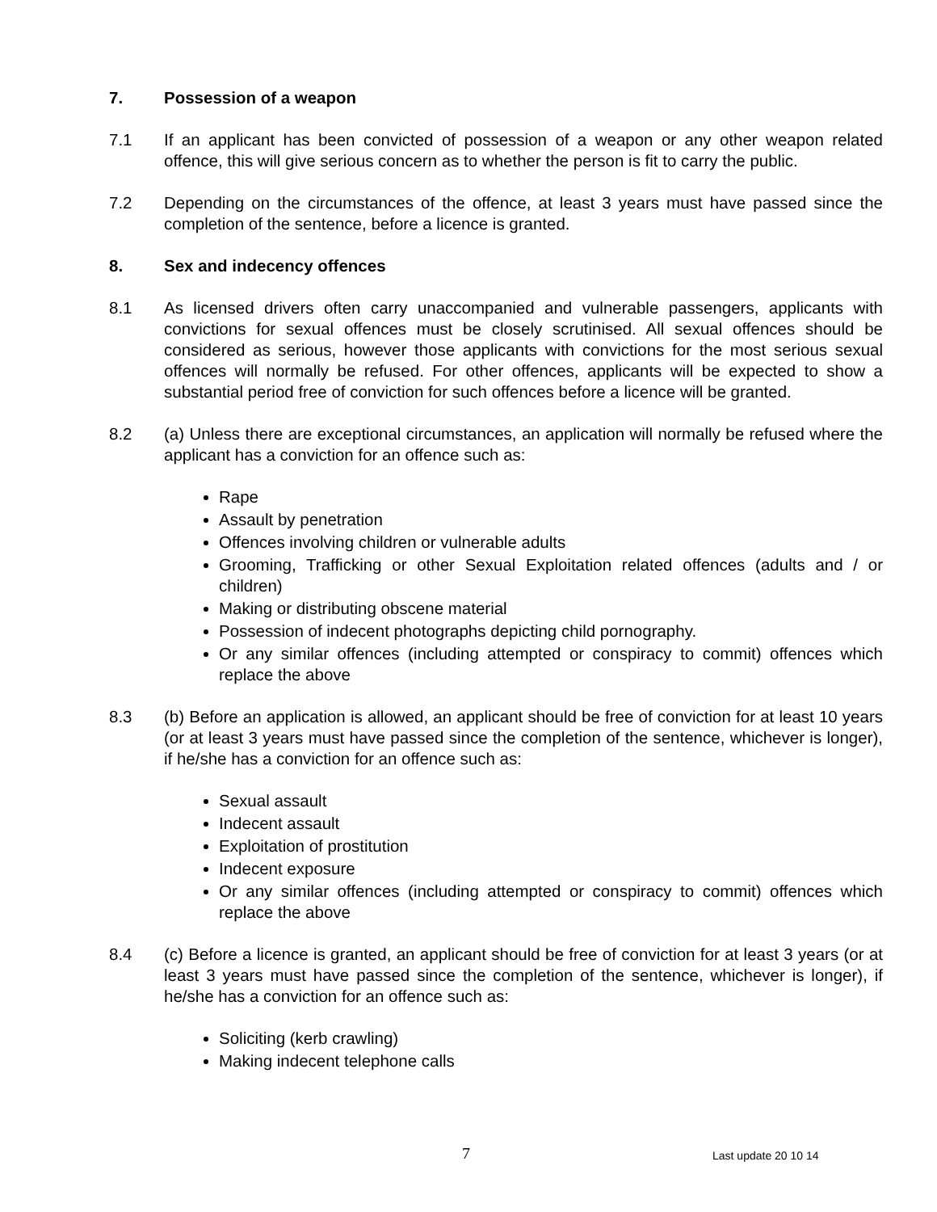7. Possession of a weapon
7.1 If an applicant has been convicted of possession of a weapon or any other weapon related offence, this will give serious concern as to whether the person is fit to carry the public.
7.2 Depending on the circumstances of the offence, at least 3 years must have passed since the completion of the sentence, before a licence is granted.
8. Sex and indecency offences
8.1 As licensed drivers often carry unaccompanied and vulnerable passengers, applicants with convictions for sexual offences must be closely scrutinised. All sexual offences should be considered as serious, however those applicants with convictions for the most serious sexual offences will normally be refused. For other offences, applicants will be expected to show a substantial period free of conviction for such offences before a licence will be granted.
8.2 (a) Unless there are exceptional circumstances, an application will normally be refused where the applicant has a conviction for an offence such as:
Rape
Assault by penetration
Offences involving children or vulnerable adults
Grooming, Trafficking or other Sexual Exploitation related offences (adults and / or children)
Making or distributing obscene material
Possession of indecent photographs depicting child pornography.
Or any similar offences (including attempted or conspiracy to commit) offences which replace the above
8.3 (b) Before an application is allowed, an applicant should be free of conviction for at least 10 years (or at least 3 years must have passed since the completion of the sentence, whichever is longer), if he/she has a conviction for an offence such as:
Sexual assault
Indecent assault
Exploitation of prostitution
Indecent exposure
Or any similar offences (including attempted or conspiracy to commit) offences which replace the above
8.4 (c) Before a licence is granted, an applicant should be free of conviction for at least 3 years (or at least 3 years must have passed since the completion of the sentence, whichever is longer), if he/she has a conviction for an offence such as:
Soliciting (kerb crawling)
Making indecent telephone calls
7 Last update 20 10 14